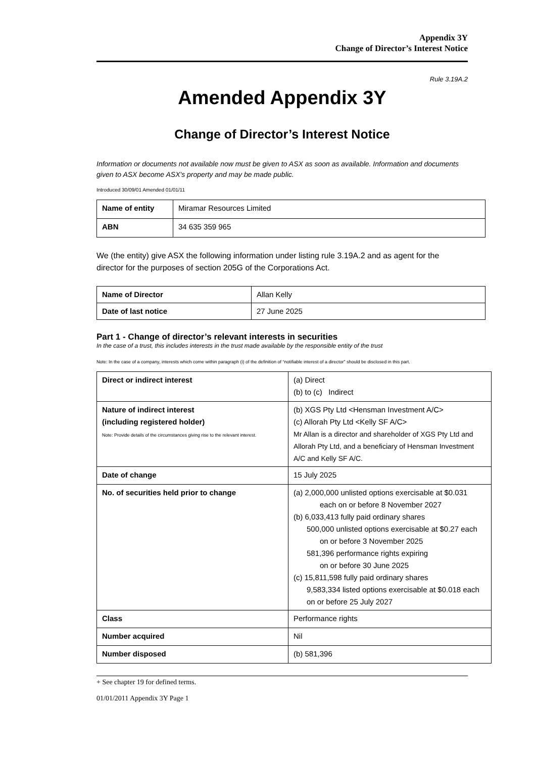Appendix 3Y
Change of Director’s Interest Notice
Rule 3.19A.2
Amended Appendix 3Y
Change of Director’s Interest Notice
Information or documents not available now must be given to ASX as soon as available. Information and documents given to ASX become ASX's property and may be made public.
Introduced 30/09/01 Amended 01/01/11
| Name of entity | Miramar Resources Limited |
| ABN | 34 635 359 965 |
We (the entity) give ASX the following information under listing rule 3.19A.2 and as agent for the director for the purposes of section 205G of the Corporations Act.
| Name of Director | Allan Kelly |
| Date of last notice | 27 June 2025 |
Part 1 - Change of director’s relevant interests in securities
In the case of a trust, this includes interests in the trust made available by the responsible entity of the trust
Note: In the case of a company, interests which come within paragraph (i) of the definition of “notifiable interest of a director” should be disclosed in this part.
| Direct or indirect interest | (a) Direct (b) to (c) Indirect |
| Nature of indirect interest (including registered holder) Note: Provide details of the circumstances giving rise to the relevant interest. | (b) XGS Pty Ltd <Hensman Investment A/C> (c) Allorah Pty Ltd <Kelly SF A/C> Mr Allan is a director and shareholder of XGS Pty Ltd and Allorah Pty Ltd, and a beneficiary of Hensman Investment A/C and Kelly SF A/C. |
| Date of change | 15 July 2025 |
| No. of securities held prior to change | (a) 2,000,000 unlisted options exercisable at $0.031 each on or before 8 November 2027 (b) 6,033,413 fully paid ordinary shares 500,000 unlisted options exercisable at $0.27 each on or before 3 November 2025 581,396 performance rights expiring on or before 30 June 2025 (c) 15,811,598 fully paid ordinary shares 9,583,334 listed options exercisable at $0.018 each on or before 25 July 2027 |
| Class | Performance rights |
| Number acquired | Nil |
| Number disposed | (b) 581,396 |
+ See chapter 19 for defined terms.
01/01/2011 Appendix 3Y Page 1